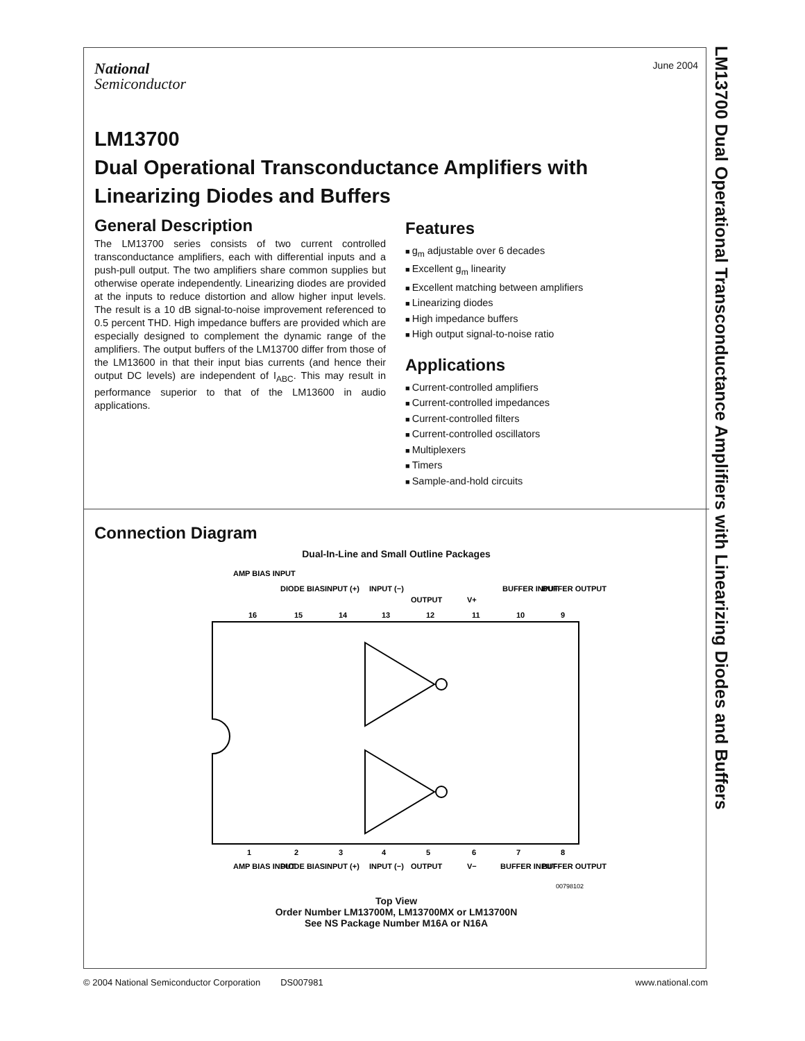June 2004
National
Semiconductor
LM13700
Dual Operational Transconductance Amplifiers with Linearizing Diodes and Buffers
General Description
The LM13700 series consists of two current controlled transconductance amplifiers, each with differential inputs and a push-pull output. The two amplifiers share common supplies but otherwise operate independently. Linearizing diodes are provided at the inputs to reduce distortion and allow higher input levels. The result is a 10 dB signal-to-noise improvement referenced to 0.5 percent THD. High impedance buffers are provided which are especially designed to complement the dynamic range of the amplifiers. The output buffers of the LM13700 differ from those of the LM13600 in that their input bias currents (and hence their output DC levels) are independent of I<sub>ABC</sub>. This may result in performance superior to that of the LM13600 in audio applications.
Features
g<sub>m</sub> adjustable over 6 decades
Excellent g<sub>m</sub> linearity
Excellent matching between amplifiers
Linearizing diodes
High impedance buffers
High output signal-to-noise ratio
Applications
Current-controlled amplifiers
Current-controlled impedances
Current-controlled filters
Current-controlled oscillators
Multiplexers
Timers
Sample-and-hold circuits
Connection Diagram
Dual-In-Line and Small Outline Packages
AMP BIAS INPUT
DIODE BIAS
INPUT (+)
INPUT (−)
OUTPUT
V+
BUFFER INPUT
BUFFER OUTPUT
16
15
14
13
12
11
10
9
1
2
3
4
5
6
7
8
AMP BIAS INPUT
DIODE BIAS
INPUT (+)
INPUT (−)
OUTPUT
V−
BUFFER INPUT
BUFFER OUTPUT
00798102
Top View
Order Number LM13700M, LM13700MX or LM13700N
See NS Package Number M16A or N16A
LM13700 Dual Operational Transconductance Amplifiers with Linearizing Diodes and Buffers
© 2004 National Semiconductor Corporation DS007981 www.national.com